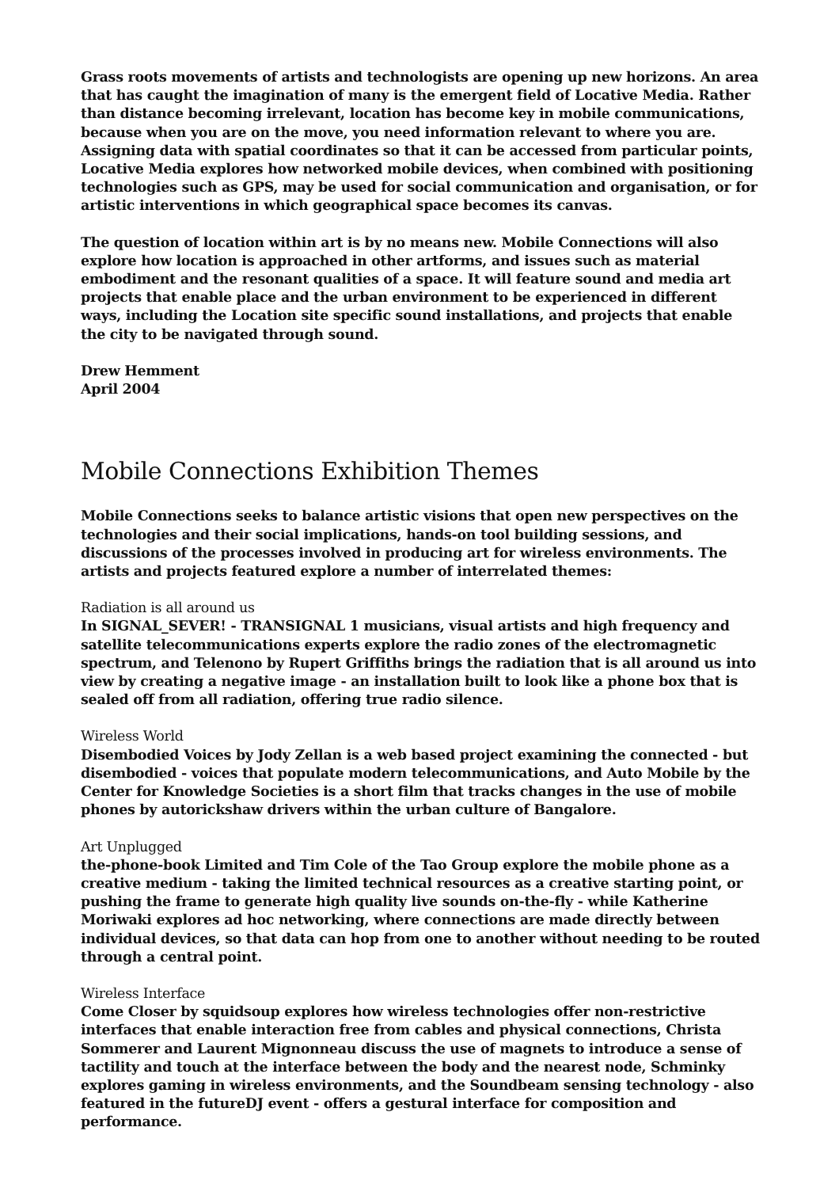Grass roots movements of artists and technologists are opening up new horizons. An area that has caught the imagination of many is the emergent field of Locative Media. Rather than distance becoming irrelevant, location has become key in mobile communications, because when you are on the move, you need information relevant to where you are. Assigning data with spatial coordinates so that it can be accessed from particular points, Locative Media explores how networked mobile devices, when combined with positioning technologies such as GPS, may be used for social communication and organisation, or for artistic interventions in which geographical space becomes its canvas.
The question of location within art is by no means new. Mobile Connections will also explore how location is approached in other artforms, and issues such as material embodiment and the resonant qualities of a space. It will feature sound and media art projects that enable place and the urban environment to be experienced in different ways, including the Location site specific sound installations, and projects that enable the city to be navigated through sound.
Drew Hemment
April 2004
Mobile Connections Exhibition Themes
Mobile Connections seeks to balance artistic visions that open new perspectives on the technologies and their social implications, hands-on tool building sessions, and discussions of the processes involved in producing art for wireless environments. The artists and projects featured explore a number of interrelated themes:
Radiation is all around us
In SIGNAL_SEVER! - TRANSIGNAL 1 musicians, visual artists and high frequency and satellite telecommunications experts explore the radio zones of the electromagnetic spectrum, and Telenono by Rupert Griffiths brings the radiation that is all around us into view by creating a negative image - an installation built to look like a phone box that is sealed off from all radiation, offering true radio silence.
Wireless World
Disembodied Voices by Jody Zellan is a web based project examining the connected - but disembodied - voices that populate modern telecommunications, and Auto Mobile by the Center for Knowledge Societies is a short film that tracks changes in the use of mobile phones by autorickshaw drivers within the urban culture of Bangalore.
Art Unplugged
the-phone-book Limited and Tim Cole of the Tao Group explore the mobile phone as a creative medium - taking the limited technical resources as a creative starting point, or pushing the frame to generate high quality live sounds on-the-fly - while Katherine Moriwaki explores ad hoc networking, where connections are made directly between individual devices, so that data can hop from one to another without needing to be routed through a central point.
Wireless Interface
Come Closer by squidsoup explores how wireless technologies offer non-restrictive interfaces that enable interaction free from cables and physical connections, Christa Sommerer and Laurent Mignonneau discuss the use of magnets to introduce a sense of tactility and touch at the interface between the body and the nearest node, Schminky explores gaming in wireless environments, and the Soundbeam sensing technology - also featured in the futureDJ event - offers a gestural interface for composition and performance.